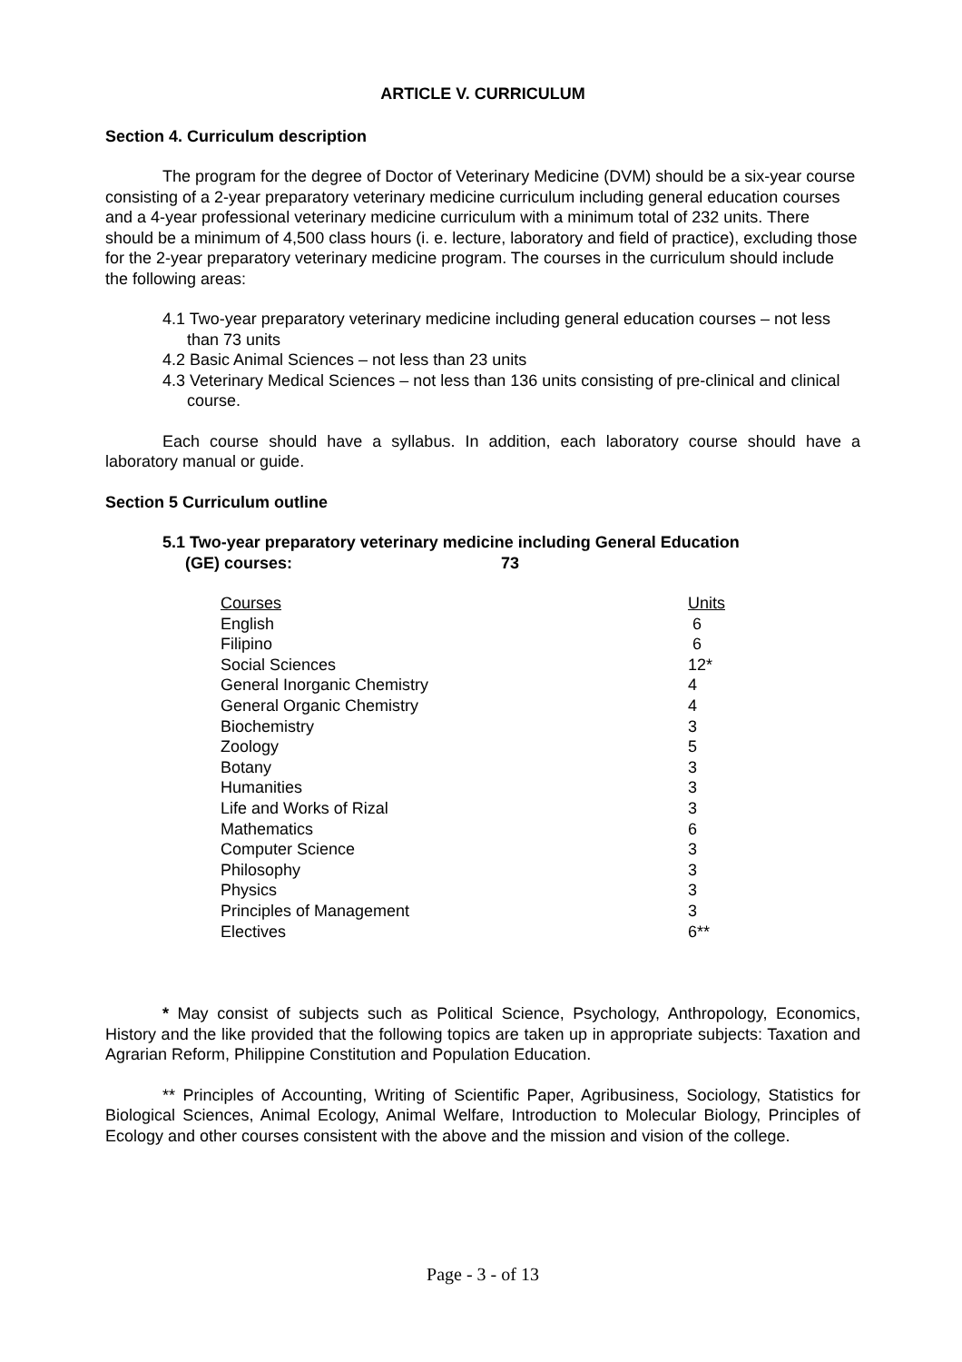ARTICLE V. CURRICULUM
Section 4. Curriculum description
The program for the degree of Doctor of Veterinary Medicine (DVM) should be a six-year course consisting of a 2-year preparatory veterinary medicine curriculum including general education courses and a 4-year professional veterinary medicine curriculum with a minimum total of 232 units. There should be a minimum of 4,500 class hours (i. e. lecture, laboratory and field of practice), excluding those for the 2-year preparatory veterinary medicine program. The courses in the curriculum should include the following areas:
4.1 Two-year preparatory veterinary medicine including general education courses – not less than 73 units
4.2 Basic Animal Sciences – not less than 23 units
4.3 Veterinary Medical Sciences – not less than 136 units consisting of pre-clinical and clinical course.
Each course should have a syllabus. In addition, each laboratory course should have a laboratory manual or guide.
Section 5 Curriculum outline
5.1 Two-year preparatory veterinary medicine including General Education
(GE) courses: 73
| Courses | Units |
| --- | --- |
| English | 6 |
| Filipino | 6 |
| Social Sciences | 12* |
| General Inorganic Chemistry | 4 |
| General Organic Chemistry | 4 |
| Biochemistry | 3 |
| Zoology | 5 |
| Botany | 3 |
| Humanities | 3 |
| Life and Works of Rizal | 3 |
| Mathematics | 6 |
| Computer Science | 3 |
| Philosophy | 3 |
| Physics | 3 |
| Principles of Management | 3 |
| Electives | 6** |
* May consist of subjects such as Political Science, Psychology, Anthropology, Economics, History and the like provided that the following topics are taken up in appropriate subjects: Taxation and Agrarian Reform, Philippine Constitution and Population Education.
** Principles of Accounting, Writing of Scientific Paper, Agribusiness, Sociology, Statistics for Biological Sciences, Animal Ecology, Animal Welfare, Introduction to Molecular Biology, Principles of Ecology and other courses consistent with the above and the mission and vision of the college.
Page - 3 - of 13